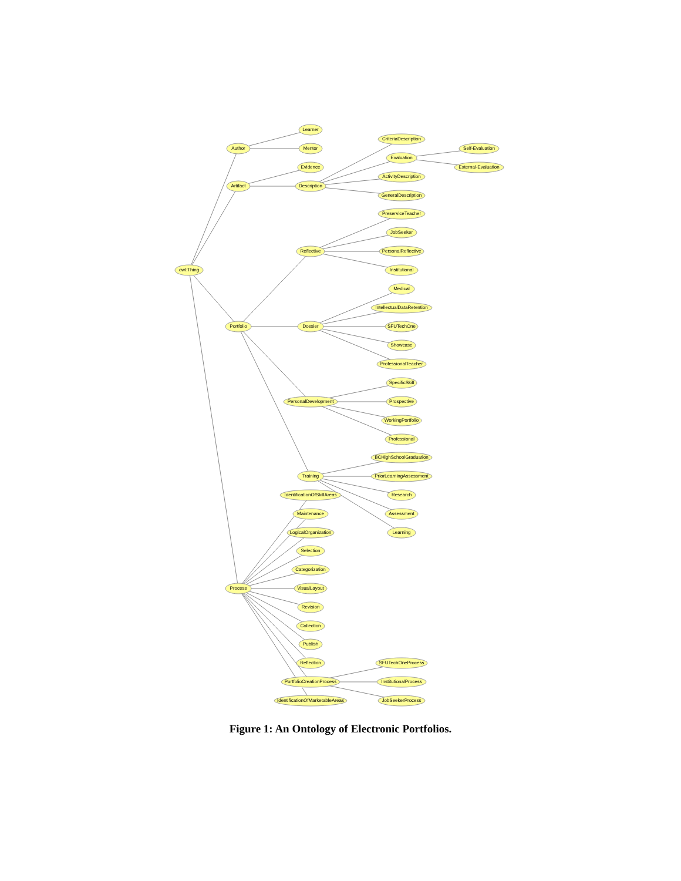owl:Thing
Author
Artifact
Learner
Mentor
Evidence
Description
CriteriaDescription
Evaluation
ActivityDescription
GeneralDescription
Self-Evaluation
External-Evaluation
Portfolio
Reflective
PreserviceTeacher
JobSeeker
PersonalReflective
Institutional
Dossier
Medical
IntellectualDataRetention
SFUTechOne
Showcase
ProfessionalTeacher
PersonalDevelopment
SpecificSkill
Prospective
WorkingPortfolio
Professional
Training
BCHighSchoolGraduation
PriorLearningAssessment
Research
Assessment
Learning
Process
IdentificationOfSkillAreas
Maintenance
LogicalOrganization
Selection
Categorization
VisualLayout
Revision
Collection
Publish
Reflection
PortfolioCreationProcess
IdentificationOfMarketableAreas
SFUTechOneProcess
InstitutionalProcess
JobSeekerProcess
Figure 1: An Ontology of Electronic Portfolios.